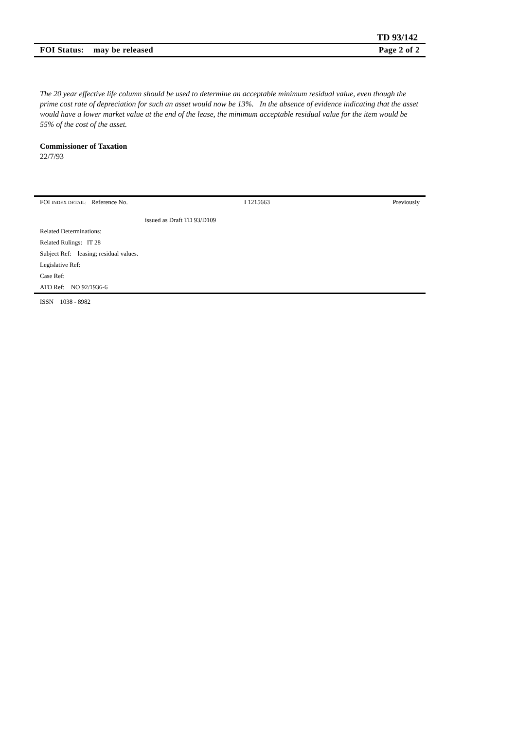TD 93/142
FOI Status: may be released Page 2 of 2
The 20 year effective life column should be used to determine an acceptable minimum residual value, even though the prime cost rate of depreciation for such an asset would now be 13%. In the absence of evidence indicating that the asset would have a lower market value at the end of the lease, the minimum acceptable residual value for the item would be 55% of the cost of the asset.
Commissioner of Taxation
22/7/93
FOI INDEX DETAIL: Reference No. I 1215663 Previously
issued as Draft TD 93/D109
Related Determinations:
Related Rulings: IT 28
Subject Ref: leasing; residual values.
Legislative Ref:
Case Ref:
ATO Ref: NO 92/1936-6
ISSN 1038 - 8982